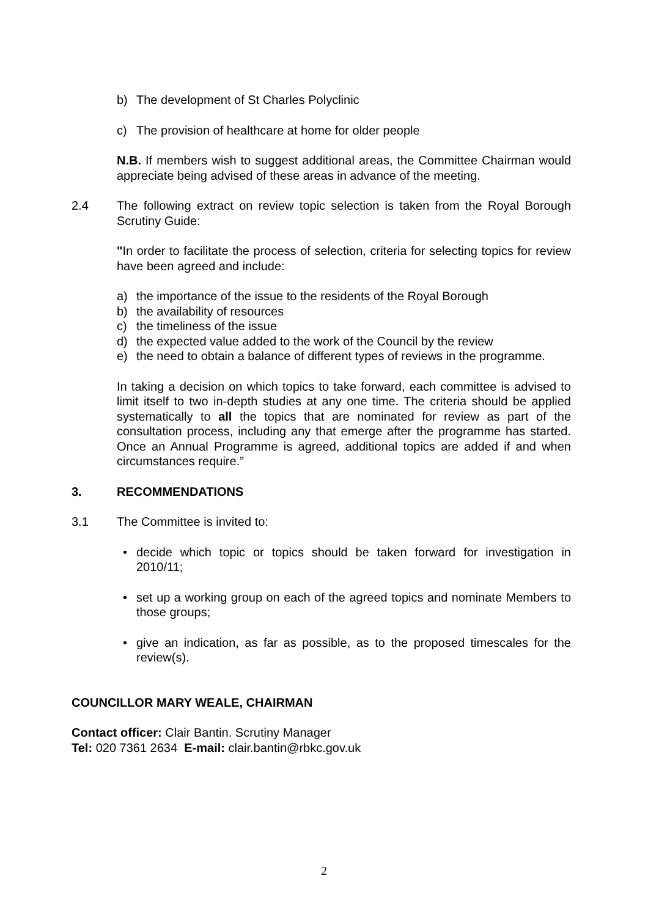b) The development of St Charles Polyclinic
c) The provision of healthcare at home for older people
N.B. If members wish to suggest additional areas, the Committee Chairman would appreciate being advised of these areas in advance of the meeting.
2.4 The following extract on review topic selection is taken from the Royal Borough Scrutiny Guide:
"In order to facilitate the process of selection, criteria for selecting topics for review have been agreed and include:
a) the importance of the issue to the residents of the Royal Borough
b) the availability of resources
c) the timeliness of the issue
d) the expected value added to the work of the Council by the review
e) the need to obtain a balance of different types of reviews in the programme.
In taking a decision on which topics to take forward, each committee is advised to limit itself to two in-depth studies at any one time. The criteria should be applied systematically to all the topics that are nominated for review as part of the consultation process, including any that emerge after the programme has started. Once an Annual Programme is agreed, additional topics are added if and when circumstances require.”
3. RECOMMENDATIONS
3.1 The Committee is invited to:
• decide which topic or topics should be taken forward for investigation in 2010/11;
• set up a working group on each of the agreed topics and nominate Members to those groups;
• give an indication, as far as possible, as to the proposed timescales for the review(s).
COUNCILLOR MARY WEALE, CHAIRMAN
Contact officer: Clair Bantin. Scrutiny Manager
Tel: 020 7361 2634 E-mail: clair.bantin@rbkc.gov.uk
2